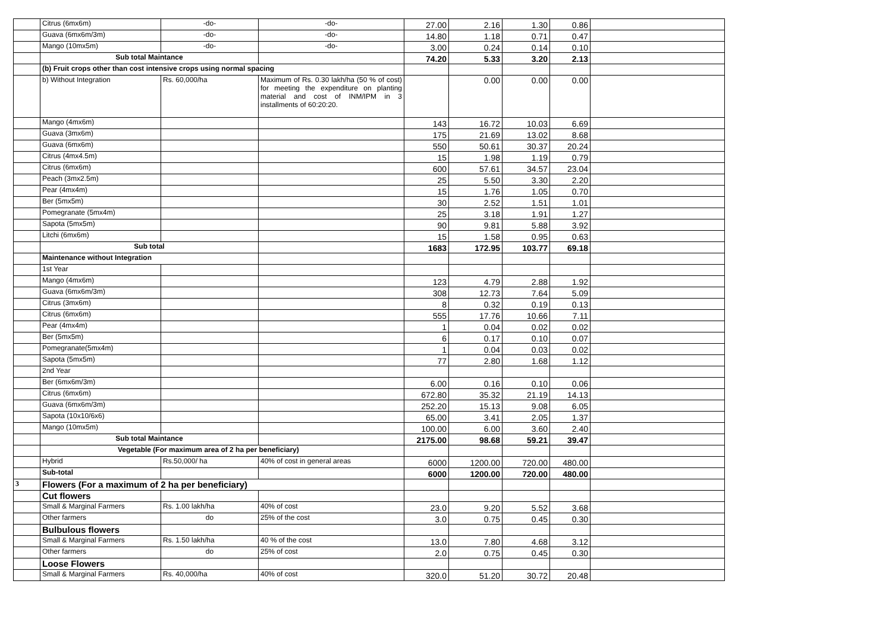| | Citrus (6mx6m) | -do- | -do- | 27.00 | 2.16 | 1.30 | 0.86 | |
| | Guava (6mx6m/3m) | -do- | -do- | 14.80 | 1.18 | 0.71 | 0.47 | |
| | Mango (10mx5m) | -do- | -do- | 3.00 | 0.24 | 0.14 | 0.10 | |
| | Sub total Maintance | | | 74.20 | 5.33 | 3.20 | 2.13 | |
| | (b) Fruit crops other than cost intensive crops using normal spacing | | | | | | | |
| | b) Without Integration | Rs. 60,000/ha | Maximum of Rs. 0.30 lakh/ha (50 % of cost) for meeting the expenditure on planting material and cost of INM/IPM in 3 installments of 60:20:20. | | 0.00 | 0.00 | 0.00 | |
| | Mango (4mx6m) | | | 143 | 16.72 | 10.03 | 6.69 | |
| | Guava (3mx6m) | | | 175 | 21.69 | 13.02 | 8.68 | |
| | Guava (6mx6m) | | | 550 | 50.61 | 30.37 | 20.24 | |
| | Citrus (4mx4.5m) | | | 15 | 1.98 | 1.19 | 0.79 | |
| | Citrus (6mx6m) | | | 600 | 57.61 | 34.57 | 23.04 | |
| | Peach (3mx2.5m) | | | 25 | 5.50 | 3.30 | 2.20 | |
| | Pear (4mx4m) | | | 15 | 1.76 | 1.05 | 0.70 | |
| | Ber (5mx5m) | | | 30 | 2.52 | 1.51 | 1.01 | |
| | Pomegranate (5mx4m) | | | 25 | 3.18 | 1.91 | 1.27 | |
| | Sapota (5mx5m) | | | 90 | 9.81 | 5.88 | 3.92 | |
| | Litchi (6mx6m) | | | 15 | 1.58 | 0.95 | 0.63 | |
| | Sub total | | | 1683 | 172.95 | 103.77 | 69.18 | |
| | Maintenance without Integration | | | | | | | |
| | 1st Year | | | | | | | |
| | Mango (4mx6m) | | | 123 | 4.79 | 2.88 | 1.92 | |
| | Guava (6mx6m/3m) | | | 308 | 12.73 | 7.64 | 5.09 | |
| | Citrus (3mx6m) | | | 8 | 0.32 | 0.19 | 0.13 | |
| | Citrus (6mx6m) | | | 555 | 17.76 | 10.66 | 7.11 | |
| | Pear (4mx4m) | | | 1 | 0.04 | 0.02 | 0.02 | |
| | Ber (5mx5m) | | | 6 | 0.17 | 0.10 | 0.07 | |
| | Pomegranate(5mx4m) | | | 1 | 0.04 | 0.03 | 0.02 | |
| | Sapota (5mx5m) | | | 77 | 2.80 | 1.68 | 1.12 | |
| | 2nd Year | | | | | | | |
| | Ber (6mx6m/3m) | | | 6.00 | 0.16 | 0.10 | 0.06 | |
| | Citrus (6mx6m) | | | 672.80 | 35.32 | 21.19 | 14.13 | |
| | Guava (6mx6m/3m) | | | 252.20 | 15.13 | 9.08 | 6.05 | |
| | Sapota (10x10/6x6) | | | 65.00 | 3.41 | 2.05 | 1.37 | |
| | Mango (10mx5m) | | | 100.00 | 6.00 | 3.60 | 2.40 | |
| | Sub total Maintance | | | 2175.00 | 98.68 | 59.21 | 39.47 | |
| | Vegetable (For maximum area of 2 ha per beneficiary) | | | | | | | |
| | Hybrid | Rs.50,000/ ha | 40% of cost in general areas | 6000 | 1200.00 | 720.00 | 480.00 | |
| | Sub-total | | | 6000 | 1200.00 | 720.00 | 480.00 | |
| 3 | Flowers (For a maximum of 2 ha per beneficiary) | | | | | | | |
| | Cut flowers | | | | | | | |
| | Small & Marginal Farmers | Rs. 1.00 lakh/ha | 40% of cost | 23.0 | 9.20 | 5.52 | 3.68 | |
| | Other farmers | do | 25% of the cost | 3.0 | 0.75 | 0.45 | 0.30 | |
| | Bulbulous flowers | | | | | | | |
| | Small & Marginal Farmers | Rs. 1.50 lakh/ha | 40 % of the cost | 13.0 | 7.80 | 4.68 | 3.12 | |
| | Other farmers | do | 25% of cost | 2.0 | 0.75 | 0.45 | 0.30 | |
| | Loose Flowers | | | | | | | |
| | Small & Marginal Farmers | Rs. 40,000/ha | 40% of cost | 320.0 | 51.20 | 30.72 | 20.48 | |